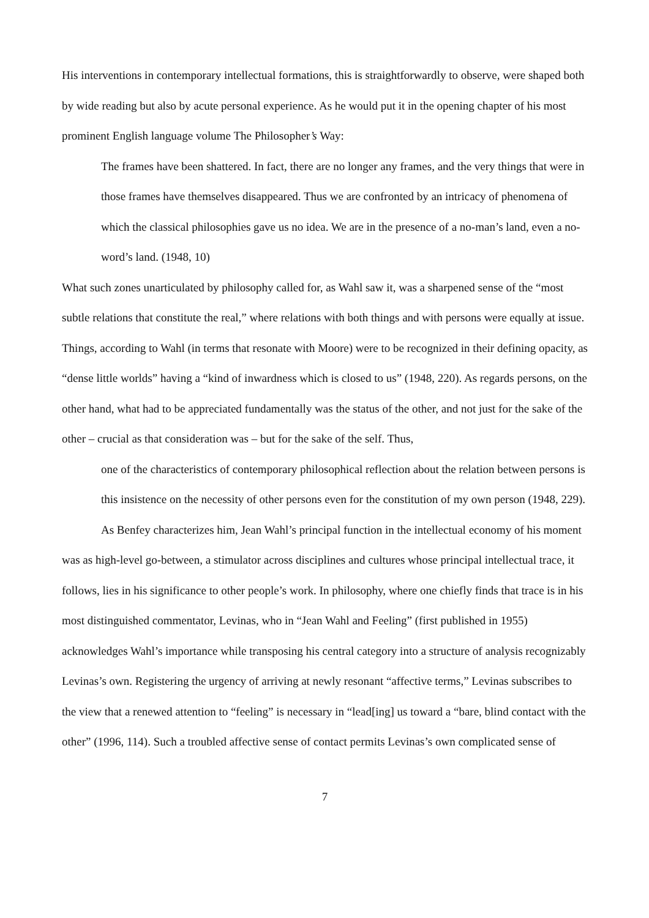His interventions in contemporary intellectual formations, this is straightforwardly to observe, were shaped both by wide reading but also by acute personal experience. As he would put it in the opening chapter of his most prominent English language volume The Philosopher’s Way:
The frames have been shattered. In fact, there are no longer any frames, and the very things that were in those frames have themselves disappeared. Thus we are confronted by an intricacy of phenomena of which the classical philosophies gave us no idea. We are in the presence of a no-man’s land, even a no-word’s land. (1948, 10)
What such zones unarticulated by philosophy called for, as Wahl saw it, was a sharpened sense of the “most subtle relations that constitute the real,” where relations with both things and with persons were equally at issue. Things, according to Wahl (in terms that resonate with Moore) were to be recognized in their defining opacity, as “dense little worlds” having a “kind of inwardness which is closed to us” (1948, 220). As regards persons, on the other hand, what had to be appreciated fundamentally was the status of the other, and not just for the sake of the other – crucial as that consideration was – but for the sake of the self. Thus,
one of the characteristics of contemporary philosophical reflection about the relation between persons is this insistence on the necessity of other persons even for the constitution of my own person (1948, 229).
As Benfey characterizes him, Jean Wahl’s principal function in the intellectual economy of his moment was as high-level go-between, a stimulator across disciplines and cultures whose principal intellectual trace, it follows, lies in his significance to other people’s work. In philosophy, where one chiefly finds that trace is in his most distinguished commentator, Levinas, who in “Jean Wahl and Feeling” (first published in 1955) acknowledges Wahl’s importance while transposing his central category into a structure of analysis recognizably Levinas’s own. Registering the urgency of arriving at newly resonant “affective terms,” Levinas subscribes to the view that a renewed attention to “feeling” is necessary in “lead[ing] us toward a “bare, blind contact with the other” (1996, 114). Such a troubled affective sense of contact permits Levinas’s own complicated sense of
7